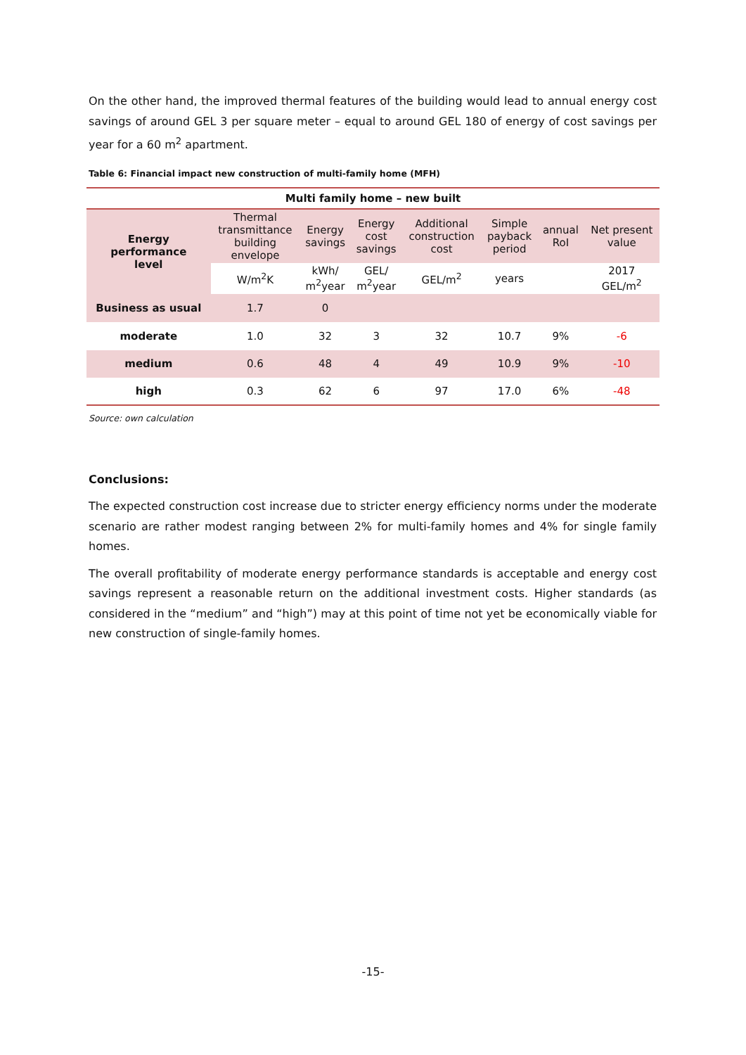On the other hand, the improved thermal features of the building would lead to annual energy cost savings of around GEL 3 per square meter – equal to around GEL 180 of energy of cost savings per year for a 60 m<sup>2</sup> apartment.
Table 6: Financial impact new construction of multi-family home (MFH)
| Multi family home – new built | | | | | | | |
| --- | --- | --- | --- | --- | --- | --- | --- |
| Energy performance level | Thermal transmittance building envelope | Energy savings | Energy cost savings | Additional construction cost | Simple payback period | annual RoI | Net present value |
| | W/m<sup>2</sup>K | kWh/ m<sup>2</sup>year | GEL/ m<sup>2</sup>year | GEL/m<sup>2</sup> | years | | 2017 GEL/m<sup>2</sup> |
| Business as usual | 1.7 | 0 | | | | | |
| moderate | 1.0 | 32 | 3 | 32 | 10.7 | 9% | -6 |
| medium | 0.6 | 48 | 4 | 49 | 10.9 | 9% | -10 |
| high | 0.3 | 62 | 6 | 97 | 17.0 | 6% | -48 |
Source: own calculation
Conclusions:
The expected construction cost increase due to stricter energy efficiency norms under the moderate scenario are rather modest ranging between 2% for multi-family homes and 4% for single family homes.
The overall profitability of moderate energy performance standards is acceptable and energy cost savings represent a reasonable return on the additional investment costs. Higher standards (as considered in the “medium” and “high”) may at this point of time not yet be economically viable for new construction of single-family homes.
-15-